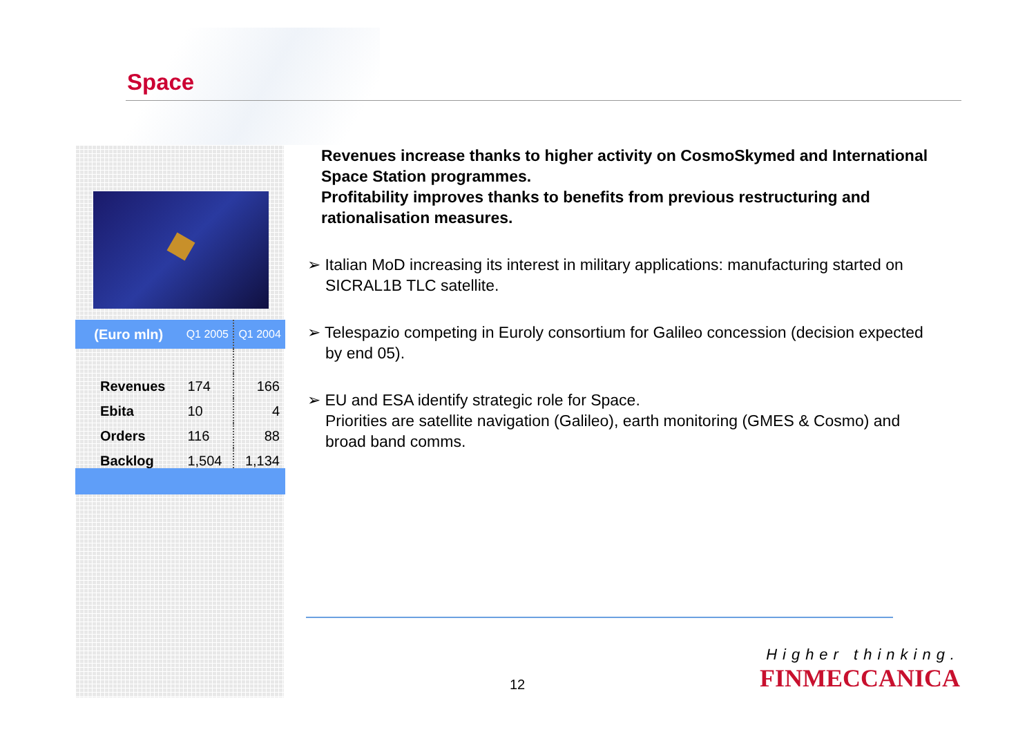Space
| (Euro mln) | Q1 2005 | Q1 2004 |
| --- | --- | --- |
| Revenues | 174 | 166 |
| Ebita | 10 | 4 |
| Orders | 116 | 88 |
| Backlog | 1,504 | 1,134 |
Revenues increase thanks to higher activity on CosmoSkymed and International Space Station programmes.
Profitability improves thanks to benefits from previous restructuring and rationalisation measures.
➢ Italian MoD increasing its interest in military applications: manufacturing started on SICRAL1B TLC satellite.
➢ Telespazio competing in Euroly consortium for Galileo concession (decision expected by end 05).
➢ EU and ESA identify strategic role for Space.
Priorities are satellite navigation (Galileo), earth monitoring (GMES & Cosmo) and broad band comms.
12
Higher thinking.
FINMECCANICA